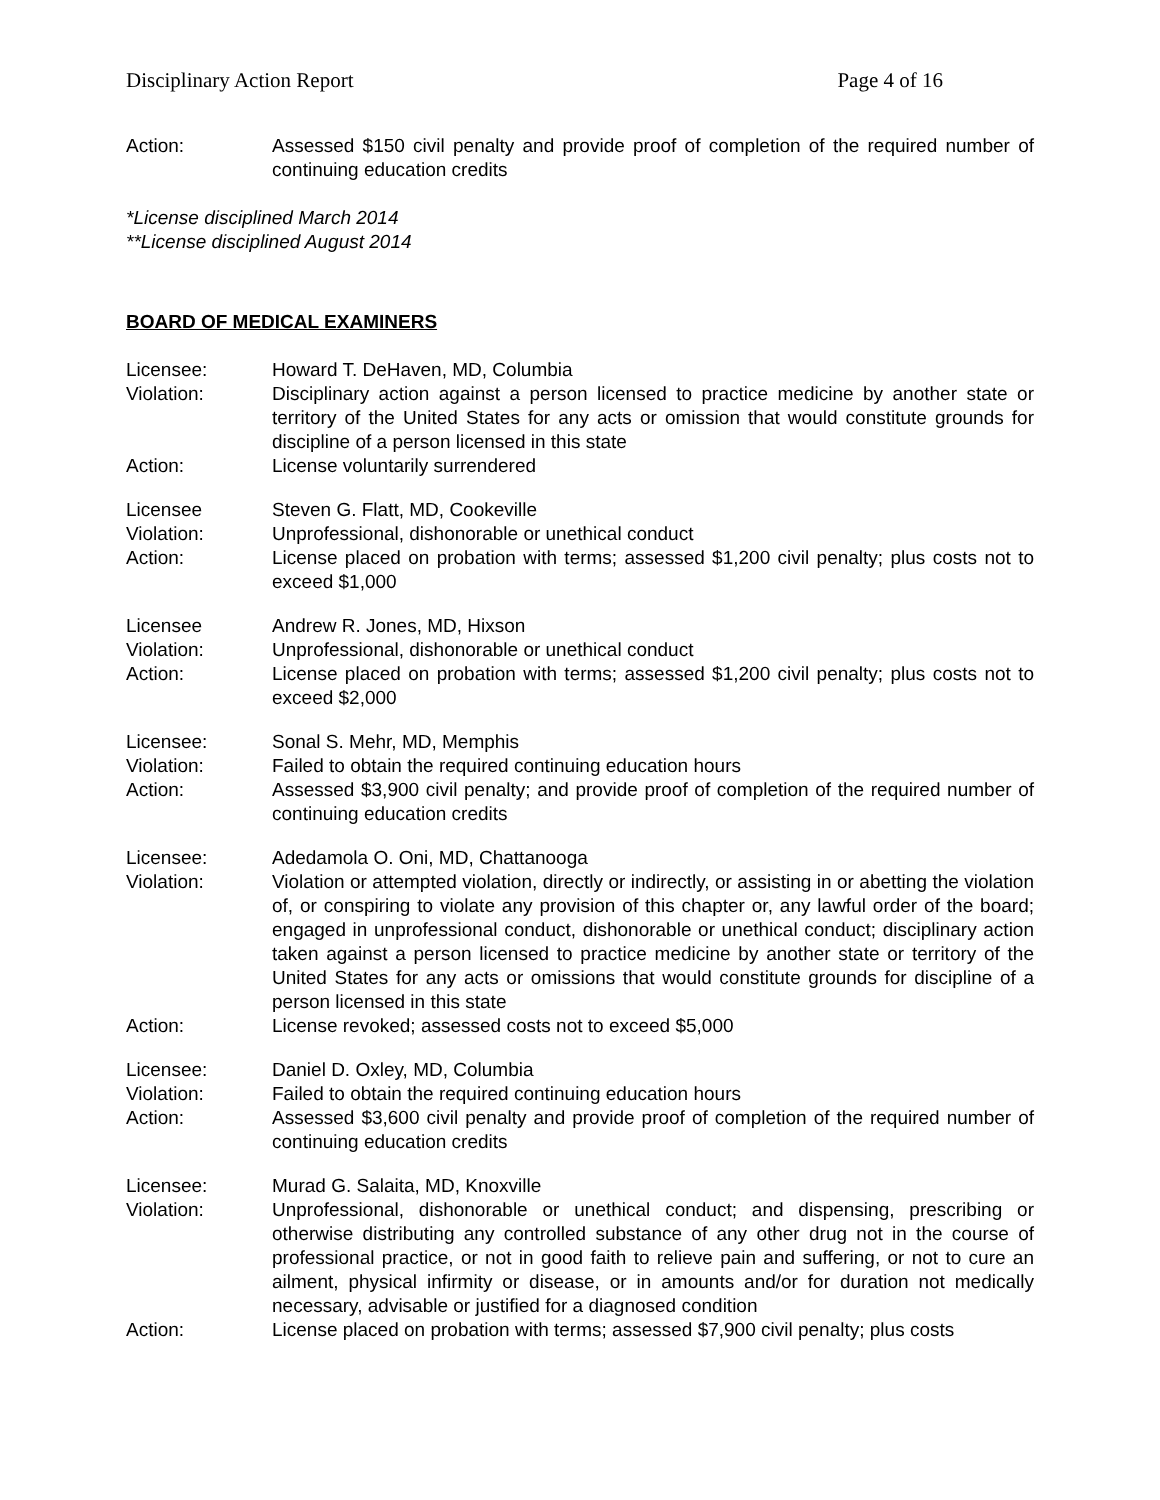Disciplinary Action Report Page 4 of 16
| Action: | Assessed $150 civil penalty and provide proof of completion of the required number of continuing education credits |
*License disciplined March 2014
**License disciplined August 2014
BOARD OF MEDICAL EXAMINERS
| Licensee: | Howard T. DeHaven, MD, Columbia |
| Violation: | Disciplinary action against a person licensed to practice medicine by another state or territory of the United States for any acts or omission that would constitute grounds for discipline of a person licensed in this state |
| Action: | License voluntarily surrendered |
| Licensee | Steven G. Flatt, MD, Cookeville |
| Violation: | Unprofessional, dishonorable or unethical conduct |
| Action: | License placed on probation with terms; assessed $1,200 civil penalty; plus costs not to exceed $1,000 |
| Licensee | Andrew R. Jones, MD, Hixson |
| Violation: | Unprofessional, dishonorable or unethical conduct |
| Action: | License placed on probation with terms; assessed $1,200 civil penalty; plus costs not to exceed $2,000 |
| Licensee: | Sonal S. Mehr, MD, Memphis |
| Violation: | Failed to obtain the required continuing education hours |
| Action: | Assessed $3,900 civil penalty; and provide proof of completion of the required number of continuing education credits |
| Licensee: | Adedamola O. Oni, MD, Chattanooga |
| Violation: | Violation or attempted violation, directly or indirectly, or assisting in or abetting the violation of, or conspiring to violate any provision of this chapter or, any lawful order of the board; engaged in unprofessional conduct, dishonorable or unethical conduct; disciplinary action taken against a person licensed to practice medicine by another state or territory of the United States for any acts or omissions that would constitute grounds for discipline of a person licensed in this state |
| Action: | License revoked; assessed costs not to exceed $5,000 |
| Licensee: | Daniel D. Oxley, MD, Columbia |
| Violation: | Failed to obtain the required continuing education hours |
| Action: | Assessed $3,600 civil penalty and provide proof of completion of the required number of continuing education credits |
| Licensee: | Murad G. Salaita, MD, Knoxville |
| Violation: | Unprofessional, dishonorable or unethical conduct; and dispensing, prescribing or otherwise distributing any controlled substance of any other drug not in the course of professional practice, or not in good faith to relieve pain and suffering, or not to cure an ailment, physical infirmity or disease, or in amounts and/or for duration not medically necessary, advisable or justified for a diagnosed condition |
| Action: | License placed on probation with terms; assessed $7,900 civil penalty; plus costs |